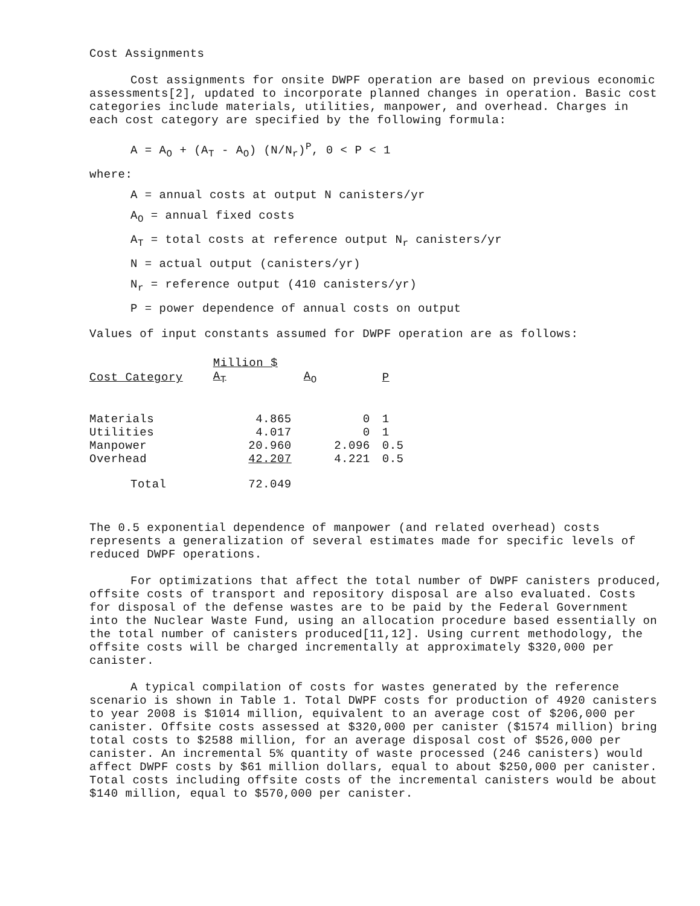Cost Assignments
Cost assignments for onsite DWPF operation are based on previous economic assessments[2], updated to incorporate planned changes in operation. Basic cost categories include materials, utilities, manpower, and overhead. Charges in each cost category are specified by the following formula:
A = A<sub>O</sub> + (A<sub>T</sub> - A<sub>O</sub>) (N/N<sub>r</sub>)<sup>P</sup>, 0 < P < 1
where:
A = annual costs at output N canisters/yr
A<sub>O</sub> = annual fixed costs
A<sub>T</sub> = total costs at reference output N<sub>r</sub> canisters/yr
N = actual output (canisters/yr)
N<sub>r</sub> = reference output (410 canisters/yr)
P = power dependence of annual costs on output
Values of input constants assumed for DWPF operation are as follows:
| | Million $ | | |
| --- | --- | --- | --- |
| Cost Category | A<sub>T</sub> | A<sub>O</sub> | P |
| Materials | 4.865 | 0 | 1 |
| Utilities | 4.017 | 0 | 1 |
| Manpower | 20.960 | 2.096 | 0.5 |
| Overhead | 42.207 | 4.221 | 0.5 |
| Total | 72.049 | | |
The 0.5 exponential dependence of manpower (and related overhead) costs represents a generalization of several estimates made for specific levels of reduced DWPF operations.
For optimizations that affect the total number of DWPF canisters produced, offsite costs of transport and repository disposal are also evaluated. Costs for disposal of the defense wastes are to be paid by the Federal Government into the Nuclear Waste Fund, using an allocation procedure based essentially on the total number of canisters produced[11,12]. Using current methodology, the offsite costs will be charged incrementally at approximately $320,000 per canister.
A typical compilation of costs for wastes generated by the reference scenario is shown in Table 1. Total DWPF costs for production of 4920 canisters to year 2008 is $1014 million, equivalent to an average cost of $206,000 per canister. Offsite costs assessed at $320,000 per canister ($1574 million) bring total costs to $2588 million, for an average disposal cost of $526,000 per canister. An incremental 5% quantity of waste processed (246 canisters) would affect DWPF costs by $61 million dollars, equal to about $250,000 per canister. Total costs including offsite costs of the incremental canisters would be about $140 million, equal to $570,000 per canister.